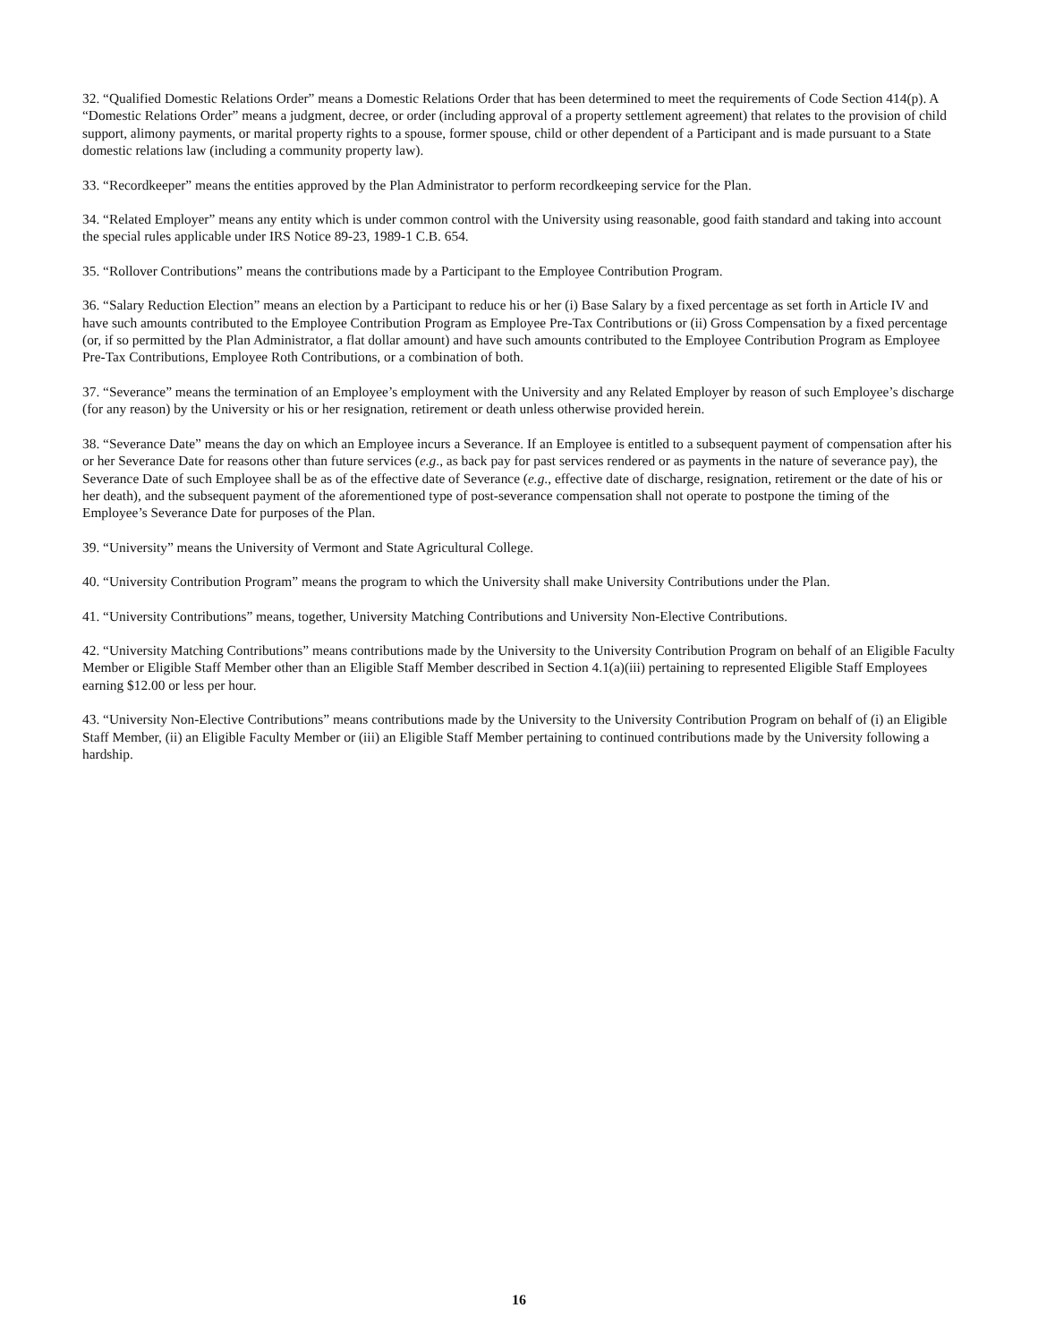32. “Qualified Domestic Relations Order” means a Domestic Relations Order that has been determined to meet the requirements of Code Section 414(p). A “Domestic Relations Order” means a judgment, decree, or order (including approval of a property settlement agreement) that relates to the provision of child support, alimony payments, or marital property rights to a spouse, former spouse, child or other dependent of a Participant and is made pursuant to a State domestic relations law (including a community property law).
33. “Recordkeeper” means the entities approved by the Plan Administrator to perform recordkeeping service for the Plan.
34. “Related Employer” means any entity which is under common control with the University using reasonable, good faith standard and taking into account the special rules applicable under IRS Notice 89-23, 1989-1 C.B. 654.
35. “Rollover Contributions” means the contributions made by a Participant to the Employee Contribution Program.
36. “Salary Reduction Election” means an election by a Participant to reduce his or her (i) Base Salary by a fixed percentage as set forth in Article IV and have such amounts contributed to the Employee Contribution Program as Employee Pre-Tax Contributions or (ii) Gross Compensation by a fixed percentage (or, if so permitted by the Plan Administrator, a flat dollar amount) and have such amounts contributed to the Employee Contribution Program as Employee Pre-Tax Contributions, Employee Roth Contributions, or a combination of both.
37. “Severance” means the termination of an Employee’s employment with the University and any Related Employer by reason of such Employee’s discharge (for any reason) by the University or his or her resignation, retirement or death unless otherwise provided herein.
38. “Severance Date” means the day on which an Employee incurs a Severance. If an Employee is entitled to a subsequent payment of compensation after his or her Severance Date for reasons other than future services (e.g., as back pay for past services rendered or as payments in the nature of severance pay), the Severance Date of such Employee shall be as of the effective date of Severance (e.g., effective date of discharge, resignation, retirement or the date of his or her death), and the subsequent payment of the aforementioned type of post-severance compensation shall not operate to postpone the timing of the Employee’s Severance Date for purposes of the Plan.
39. “University” means the University of Vermont and State Agricultural College.
40. “University Contribution Program” means the program to which the University shall make University Contributions under the Plan.
41. “University Contributions” means, together, University Matching Contributions and University Non-Elective Contributions.
42. “University Matching Contributions” means contributions made by the University to the University Contribution Program on behalf of an Eligible Faculty Member or Eligible Staff Member other than an Eligible Staff Member described in Section 4.1(a)(iii) pertaining to represented Eligible Staff Employees earning $12.00 or less per hour.
43. “University Non-Elective Contributions” means contributions made by the University to the University Contribution Program on behalf of (i) an Eligible Staff Member, (ii) an Eligible Faculty Member or (iii) an Eligible Staff Member pertaining to continued contributions made by the University following a hardship.
16